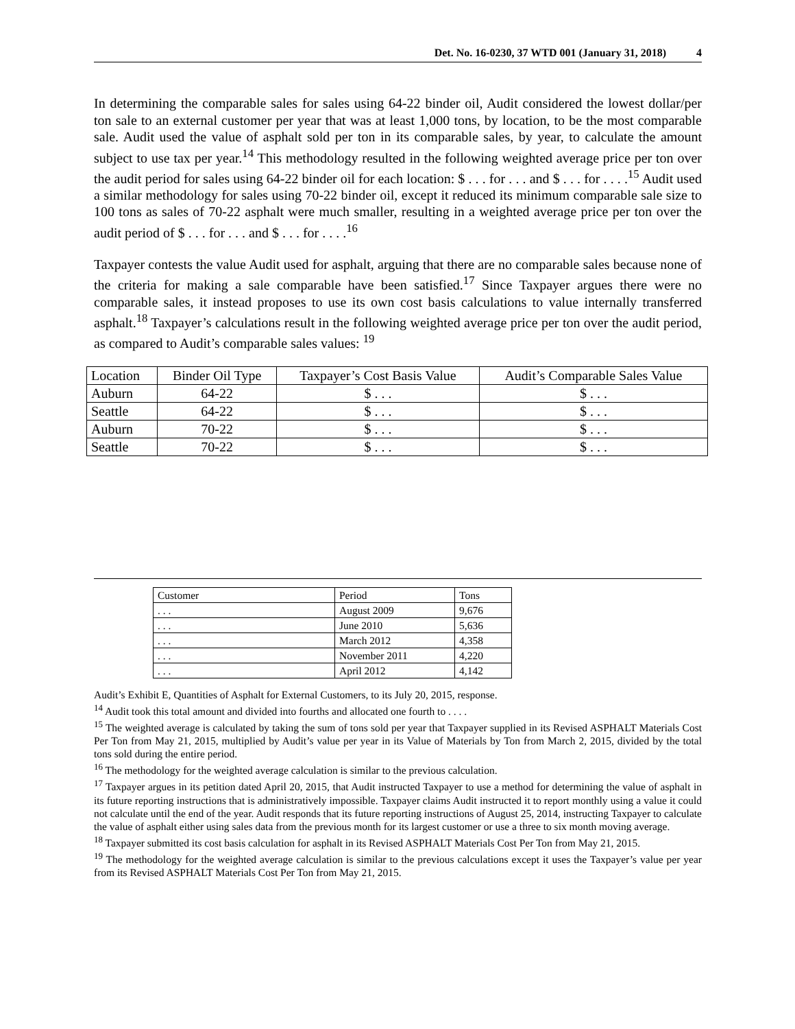Det. No. 16-0230, 37 WTD 001 (January 31, 2018) 4
In determining the comparable sales for sales using 64-22 binder oil, Audit considered the lowest dollar/per ton sale to an external customer per year that was at least 1,000 tons, by location, to be the most comparable sale. Audit used the value of asphalt sold per ton in its comparable sales, by year, to calculate the amount subject to use tax per year.<sup>14</sup> This methodology resulted in the following weighted average price per ton over the audit period for sales using 64-22 binder oil for each location: $ . . . for . . . and $ . . . for . . . .<sup>15</sup> Audit used a similar methodology for sales using 70-22 binder oil, except it reduced its minimum comparable sale size to 100 tons as sales of 70-22 asphalt were much smaller, resulting in a weighted average price per ton over the audit period of $ . . . for . . . and $ . . . for . . . .<sup>16</sup>
Taxpayer contests the value Audit used for asphalt, arguing that there are no comparable sales because none of the criteria for making a sale comparable have been satisfied.<sup>17</sup> Since Taxpayer argues there were no comparable sales, it instead proposes to use its own cost basis calculations to value internally transferred asphalt.<sup>18</sup> Taxpayer’s calculations result in the following weighted average price per ton over the audit period, as compared to Audit’s comparable sales values: <sup>19</sup>
| Location | Binder Oil Type | Taxpayer’s Cost Basis Value | Audit’s Comparable Sales Value |
| Auburn | 64-22 | $ . . . | $ . . . |
| Seattle | 64-22 | $ . . . | $ . . . |
| Auburn | 70-22 | $ . . . | $ . . . |
| Seattle | 70-22 | $ . . . | $ . . . |
| Customer | Period | Tons |
| . . . | August 2009 | 9,676 |
| . . . | June 2010 | 5,636 |
| . . . | March 2012 | 4,358 |
| . . . | November 2011 | 4,220 |
| . . . | April 2012 | 4,142 |
Audit’s Exhibit E, Quantities of Asphalt for External Customers, to its July 20, 2015, response.
<sup>14</sup> Audit took this total amount and divided into fourths and allocated one fourth to . . . .
<sup>15</sup> The weighted average is calculated by taking the sum of tons sold per year that Taxpayer supplied in its Revised ASPHALT Materials Cost Per Ton from May 21, 2015, multiplied by Audit’s value per year in its Value of Materials by Ton from March 2, 2015, divided by the total tons sold during the entire period.
<sup>16</sup> The methodology for the weighted average calculation is similar to the previous calculation.
<sup>17</sup> Taxpayer argues in its petition dated April 20, 2015, that Audit instructed Taxpayer to use a method for determining the value of asphalt in its future reporting instructions that is administratively impossible. Taxpayer claims Audit instructed it to report monthly using a value it could not calculate until the end of the year. Audit responds that its future reporting instructions of August 25, 2014, instructing Taxpayer to calculate the value of asphalt either using sales data from the previous month for its largest customer or use a three to six month moving average.
<sup>18</sup> Taxpayer submitted its cost basis calculation for asphalt in its Revised ASPHALT Materials Cost Per Ton from May 21, 2015.
<sup>19</sup> The methodology for the weighted average calculation is similar to the previous calculations except it uses the Taxpayer’s value per year from its Revised ASPHALT Materials Cost Per Ton from May 21, 2015.